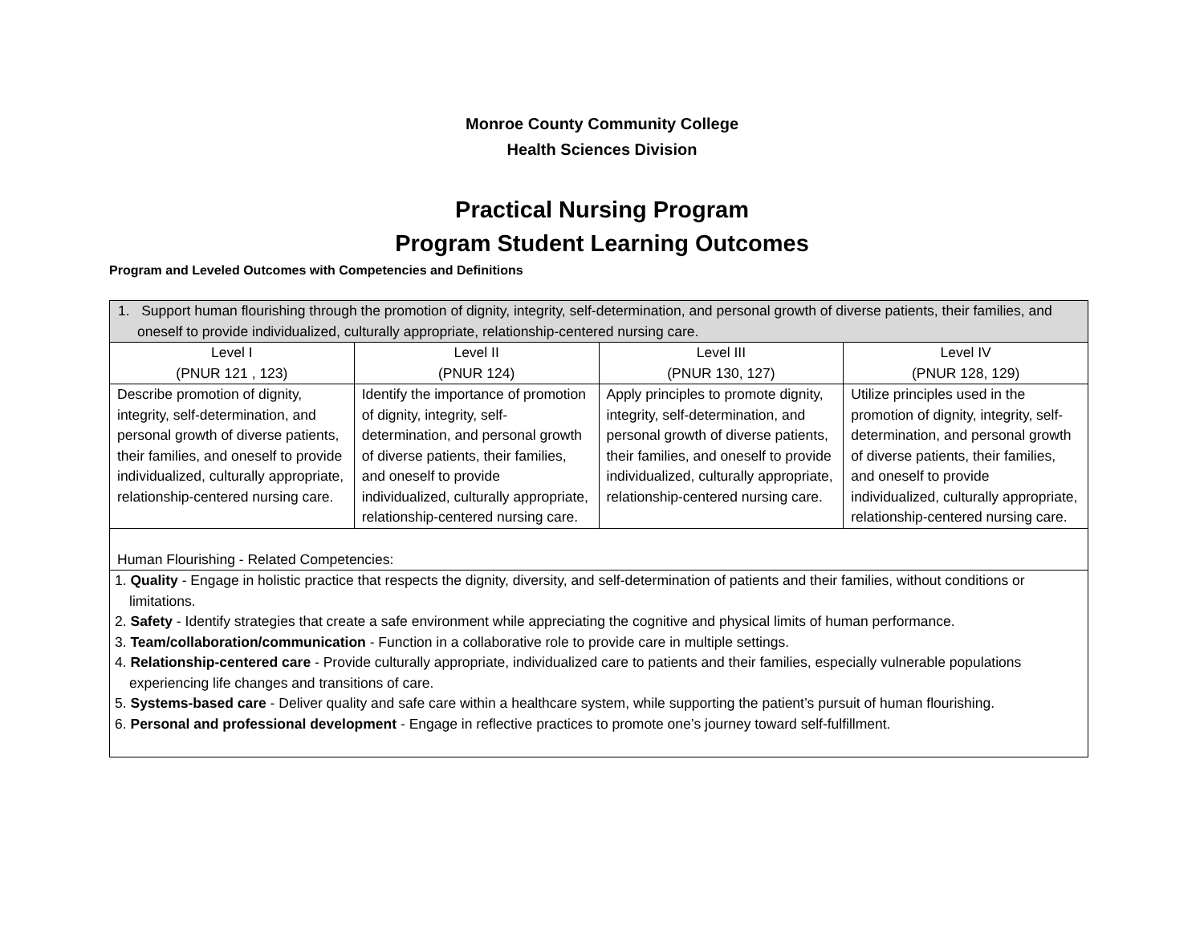Monroe County Community College
Health Sciences Division
Practical Nursing Program
Program Student Learning Outcomes
Program and Leveled Outcomes with Competencies and Definitions
| 1. Support human flourishing through the promotion of dignity, integrity, self-determination, and personal growth of diverse patients, their families, and oneself to provide individualized, culturally appropriate, relationship-centered nursing care. | | | |
| Level I (PNUR 121 , 123) | Level II (PNUR 124) | Level III (PNUR 130, 127) | Level IV (PNUR 128, 129) |
| Describe promotion of dignity, integrity, self-determination, and personal growth of diverse patients, their families, and oneself to provide individualized, culturally appropriate, relationship-centered nursing care. | Identify the importance of promotion of dignity, integrity, self-determination, and personal growth of diverse patients, their families, and oneself to provide individualized, culturally appropriate, relationship-centered nursing care. | Apply principles to promote dignity, integrity, self-determination, and personal growth of diverse patients, their families, and oneself to provide individualized, culturally appropriate, relationship-centered nursing care. | Utilize principles used in the promotion of dignity, integrity, self-determination, and personal growth of diverse patients, their families, and oneself to provide individualized, culturally appropriate, relationship-centered nursing care. |
| Human Flourishing - Related Competencies: | | | |
| 1. Quality - Engage in holistic practice that respects the dignity, diversity, and self-determination of patients and their families, without conditions or limitations. 2. Safety - Identify strategies that create a safe environment while appreciating the cognitive and physical limits of human performance. 3. Team/collaboration/communication - Function in a collaborative role to provide care in multiple settings. 4. Relationship-centered care - Provide culturally appropriate, individualized care to patients and their families, especially vulnerable populations experiencing life changes and transitions of care. 5. Systems-based care - Deliver quality and safe care within a healthcare system, while supporting the patient’s pursuit of human flourishing. 6. Personal and professional development - Engage in reflective practices to promote one’s journey toward self-fulfillment. | | | |